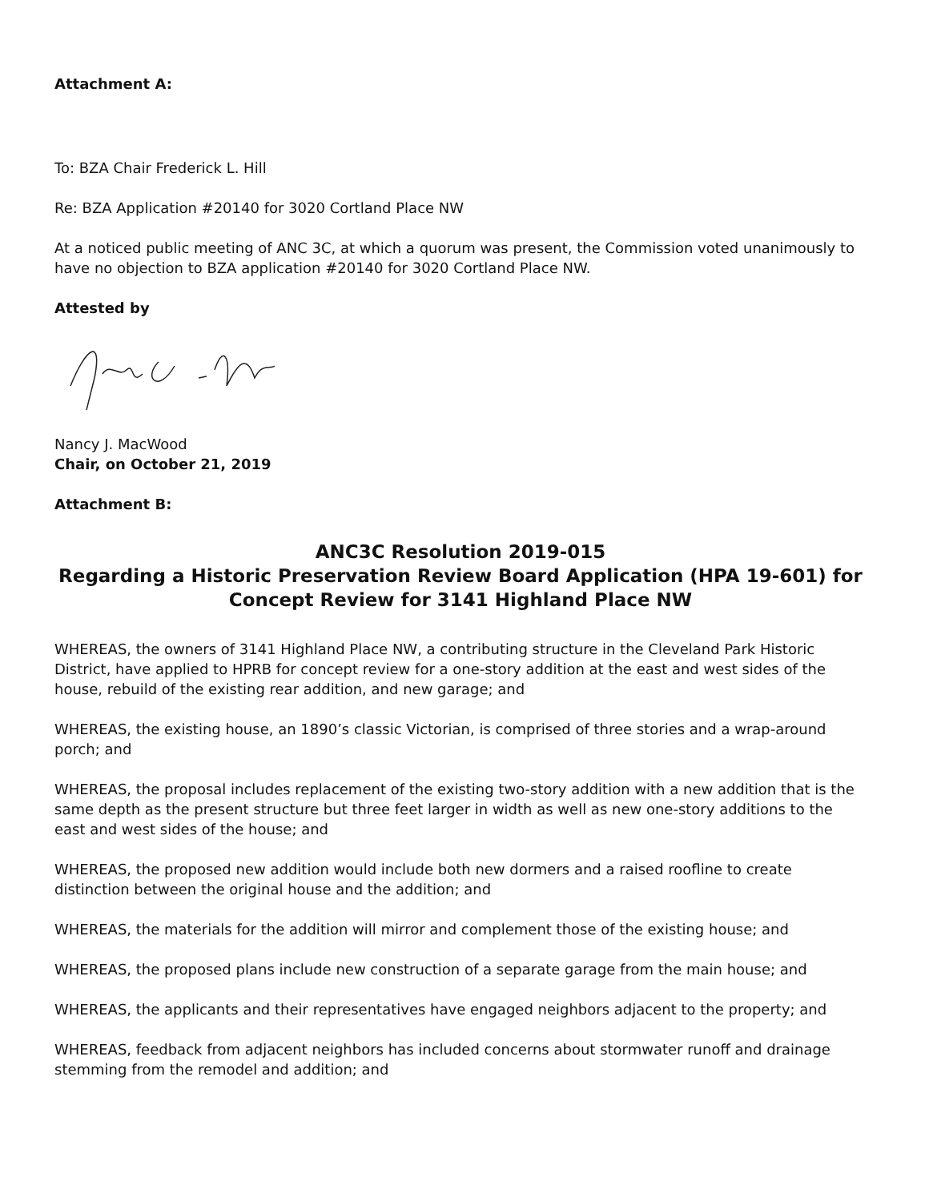Attachment A:
To: BZA Chair Frederick L. Hill
Re: BZA Application #20140 for 3020 Cortland Place NW
At a noticed public meeting of ANC 3C, at which a quorum was present, the Commission voted unanimously to have no objection to BZA application #20140 for 3020 Cortland Place NW.
Attested by
Nancy J. MacWood
Chair, on October 21, 2019
Attachment B:
ANC3C Resolution 2019-015
Regarding a Historic Preservation Review Board Application (HPA 19-601) for Concept Review for 3141 Highland Place NW
WHEREAS, the owners of 3141 Highland Place NW, a contributing structure in the Cleveland Park Historic District, have applied to HPRB for concept review for a one-story addition at the east and west sides of the house, rebuild of the existing rear addition, and new garage; and
WHEREAS, the existing house, an 1890’s classic Victorian, is comprised of three stories and a wrap-around porch; and
WHEREAS, the proposal includes replacement of the existing two-story addition with a new addition that is the same depth as the present structure but three feet larger in width as well as new one-story additions to the east and west sides of the house; and
WHEREAS, the proposed new addition would include both new dormers and a raised roofline to create distinction between the original house and the addition; and
WHEREAS, the materials for the addition will mirror and complement those of the existing house; and
WHEREAS, the proposed plans include new construction of a separate garage from the main house; and
WHEREAS, the applicants and their representatives have engaged neighbors adjacent to the property; and
WHEREAS, feedback from adjacent neighbors has included concerns about stormwater runoff and drainage stemming from the remodel and addition; and